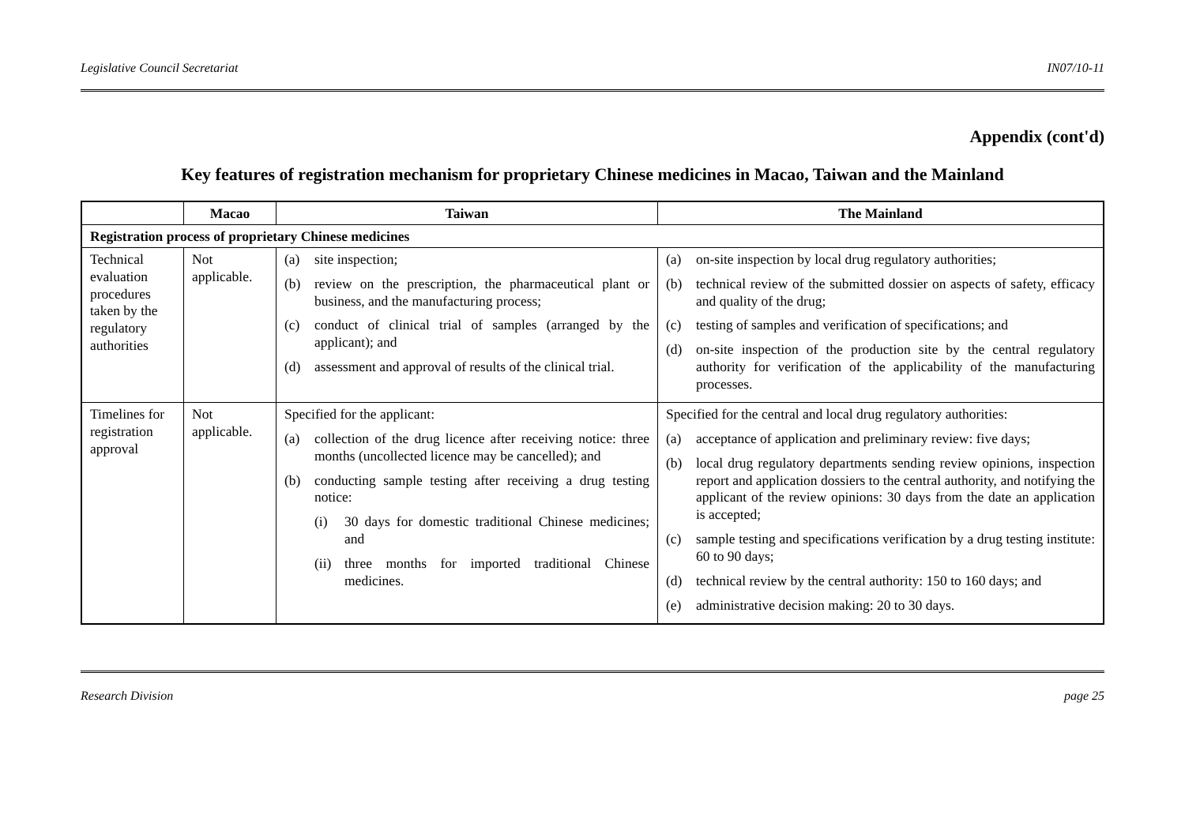Legislative Council Secretariat IN07/10-11
Appendix (cont'd)
Key features of registration mechanism for proprietary Chinese medicines in Macao, Taiwan and the Mainland
| | Macao | Taiwan | The Mainland |
| --- | --- | --- | --- |
| Registration process of proprietary Chinese medicines | | | |
| Technical evaluation procedures taken by the regulatory authorities | Not applicable. | (a) site inspection; (b) review on the prescription, the pharmaceutical plant or business, and the manufacturing process; (c) conduct of clinical trial of samples (arranged by the applicant); and (d) assessment and approval of results of the clinical trial. | (a) on-site inspection by local drug regulatory authorities; (b) technical review of the submitted dossier on aspects of safety, efficacy and quality of the drug; (c) testing of samples and verification of specifications; and (d) on-site inspection of the production site by the central regulatory authority for verification of the applicability of the manufacturing processes. |
| Timelines for registration approval | Not applicable. | Specified for the applicant: (a) collection of the drug licence after receiving notice: three months (uncollected licence may be cancelled); and (b) conducting sample testing after receiving a drug testing notice: (i) 30 days for domestic traditional Chinese medicines; and (ii) three months for imported traditional Chinese medicines. | Specified for the central and local drug regulatory authorities: (a) acceptance of application and preliminary review: five days; (b) local drug regulatory departments sending review opinions, inspection report and application dossiers to the central authority, and notifying the applicant of the review opinions: 30 days from the date an application is accepted; (c) sample testing and specifications verification by a drug testing institute: 60 to 90 days; (d) technical review by the central authority: 150 to 160 days; and (e) administrative decision making: 20 to 30 days. |
Research Division page 25